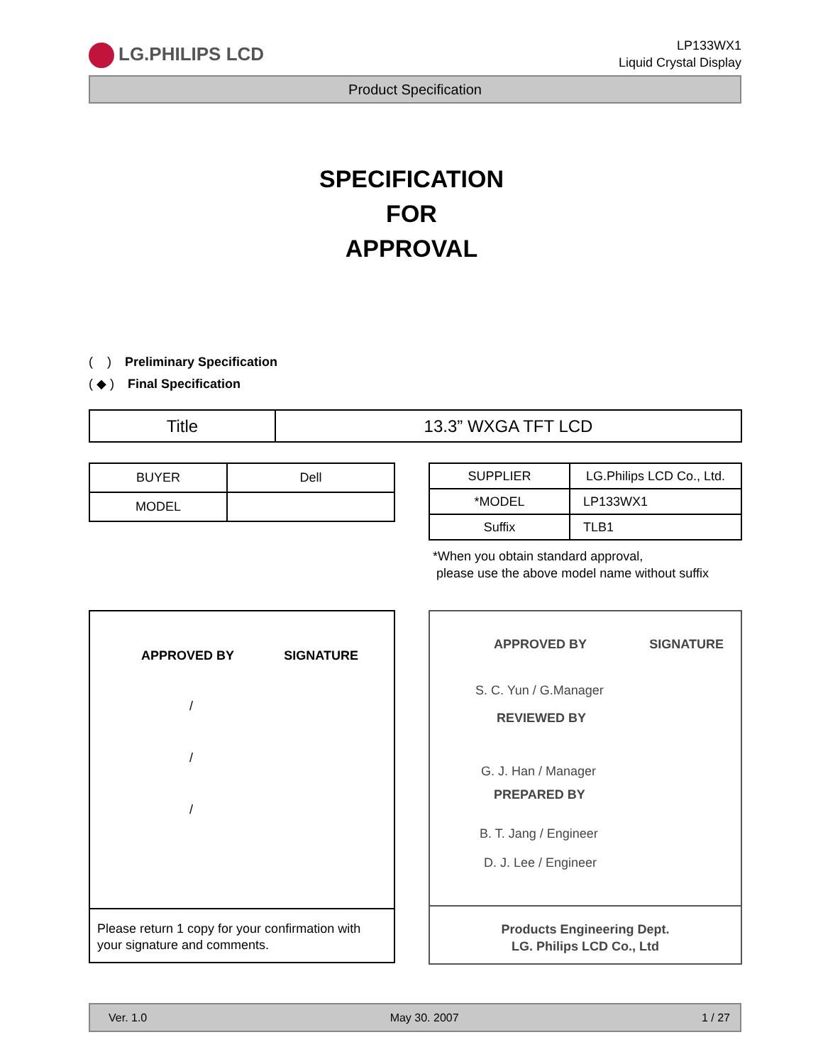LG.PHILIPS LCD
LP133WX1
Liquid Crystal Display
Product Specification
SPECIFICATION
FOR
APPROVAL
( ) Preliminary Specification
( ◆ ) Final Specification
| Title | 13.3” WXGA TFT LCD |
| BUYER | Dell |
| MODEL | |
| SUPPLIER | LG.Philips LCD Co., Ltd. |
| *MODEL | LP133WX1 |
| Suffix | TLB1 |
*When you obtain standard approval,
please use the above model name without suffix
APPROVED BY SIGNATURE
/
/
/
Please return 1 copy for your confirmation with your signature and comments.
APPROVED BY SIGNATURE
S. C. Yun / G.Manager
REVIEWED BY
G. J. Han / Manager
PREPARED BY
B. T. Jang / Engineer
D. J. Lee / Engineer
Products Engineering Dept.
LG. Philips LCD Co., Ltd
Ver. 1.0 May 30. 2007 1 / 27